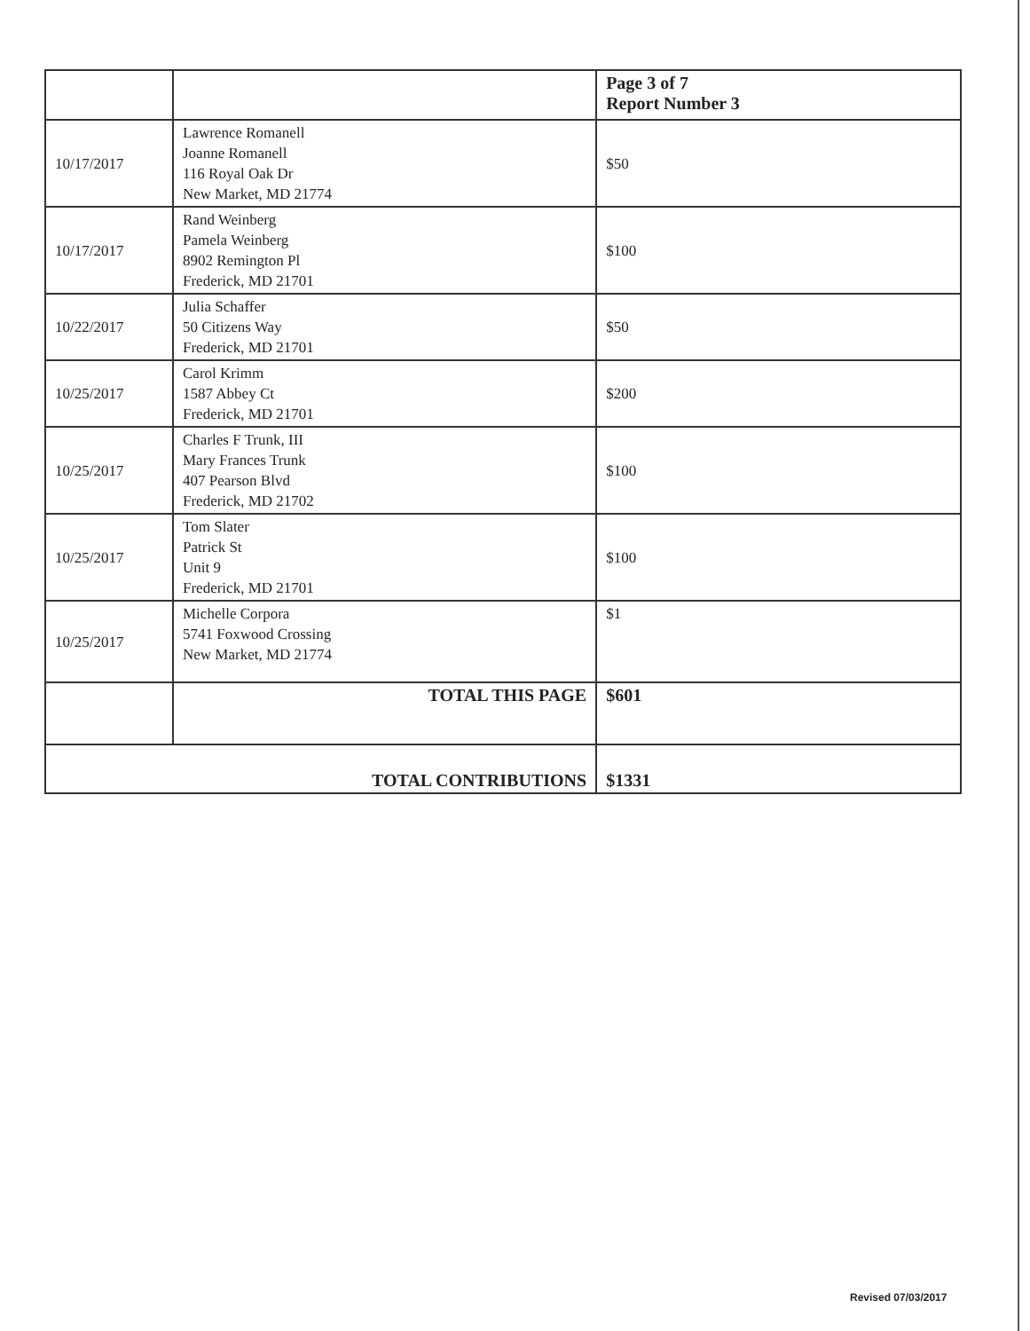| | | Page 3 of 7 Report Number 3 |
| 10/17/2017 | Lawrence Romanell Joanne Romanell 116 Royal Oak Dr New Market, MD 21774 | $50 |
| 10/17/2017 | Rand Weinberg Pamela Weinberg 8902 Remington Pl Frederick, MD 21701 | $100 |
| 10/22/2017 | Julia Schaffer 50 Citizens Way Frederick, MD 21701 | $50 |
| 10/25/2017 | Carol Krimm 1587 Abbey Ct Frederick, MD 21701 | $200 |
| 10/25/2017 | Charles F Trunk, III Mary Frances Trunk 407 Pearson Blvd Frederick, MD 21702 | $100 |
| 10/25/2017 | Tom Slater Patrick St Unit 9 Frederick, MD 21701 | $100 |
| 10/25/2017 | Michelle Corpora 5741 Foxwood Crossing New Market, MD 21774 | $1 |
| | TOTAL THIS PAGE | $601 |
| TOTAL CONTRIBUTIONS | | $1331 |
Revised 07/03/2017